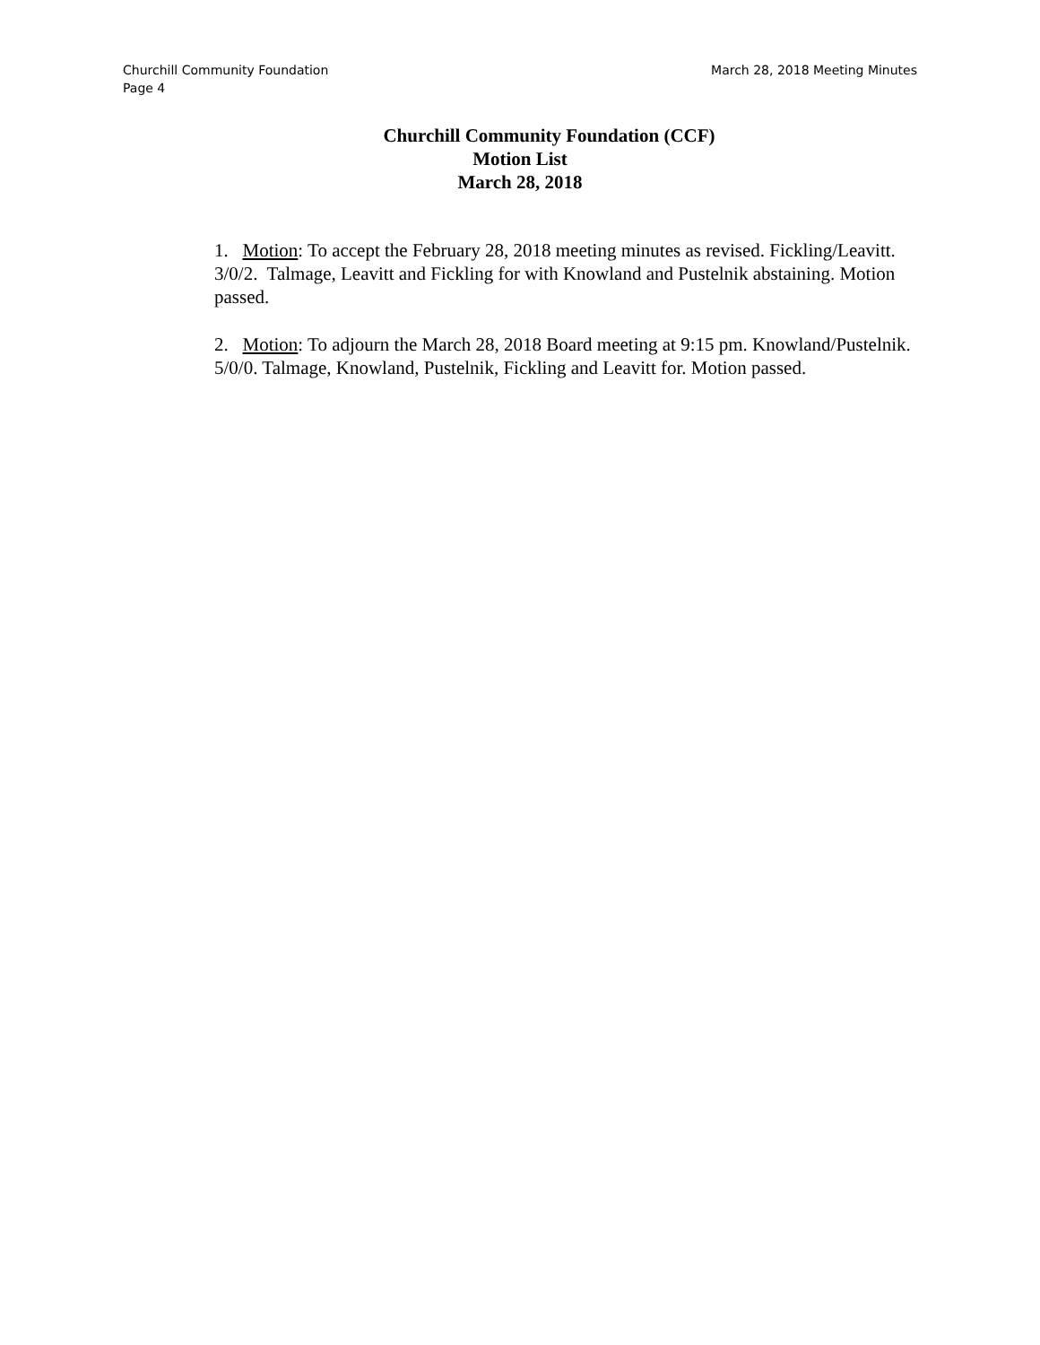March 28, 2018 Meeting Minutes Churchill Community Foundation
Page 4
Churchill Community Foundation (CCF)
Motion List
March 28, 2018
1. Motion: To accept the February 28, 2018 meeting minutes as revised. Fickling/Leavitt. 3/0/2. Talmage, Leavitt and Fickling for with Knowland and Pustelnik abstaining. Motion passed.
2. Motion: To adjourn the March 28, 2018 Board meeting at 9:15 pm. Knowland/Pustelnik. 5/0/0. Talmage, Knowland, Pustelnik, Fickling and Leavitt for. Motion passed.